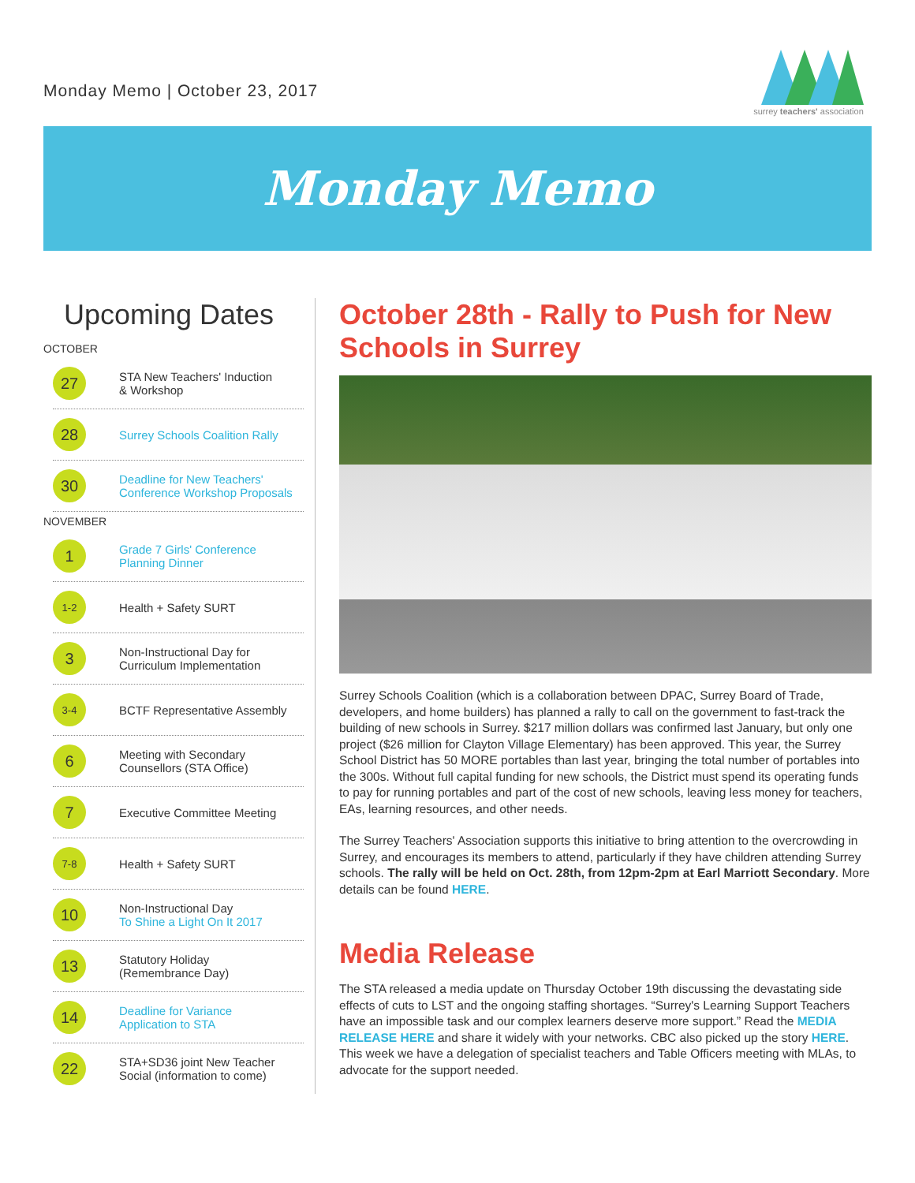Monday Memo | October 23, 2017
surrey teachers' association
Monday Memo
Upcoming Dates
OCTOBER
27
STA New Teachers' Induction
& Workshop
28
Surrey Schools Coalition Rally
30
Deadline for New Teachers'
Conference Workshop Proposals
NOVEMBER
1
Grade 7 Girls' Conference
Planning Dinner
1-2
Health + Safety SURT
3
Non-Instructional Day for
Curriculum Implementation
3-4
BCTF Representative Assembly
6
Meeting with Secondary
Counsellors (STA Office)
7
Executive Committee Meeting
7-8
Health + Safety SURT
10
Non-Instructional Day
To Shine a Light On It 2017
13
Statutory Holiday
(Remembrance Day)
14
Deadline for Variance
Application to STA
22
STA+SD36 joint New Teacher
Social (information to come)
October 28th - Rally to Push for New Schools in Surrey
Surrey Schools Coalition (which is a collaboration between DPAC, Surrey Board of Trade, developers, and home builders) has planned a rally to call on the government to fast-track the building of new schools in Surrey. $217 million dollars was confirmed last January, but only one project ($26 million for Clayton Village Elementary) has been approved. This year, the Surrey School District has 50 MORE portables than last year, bringing the total number of portables into the 300s. Without full capital funding for new schools, the District must spend its operating funds to pay for running portables and part of the cost of new schools, leaving less money for teachers, EAs, learning resources, and other needs.
The Surrey Teachers' Association supports this initiative to bring attention to the overcrowding in Surrey, and encourages its members to attend, particularly if they have children attending Surrey schools. The rally will be held on Oct. 28th, from 12pm-2pm at Earl Marriott Secondary. More details can be found HERE.
Media Release
The STA released a media update on Thursday October 19th discussing the devastating side effects of cuts to LST and the ongoing staffing shortages. “Surrey's Learning Support Teachers have an impossible task and our complex learners deserve more support.” Read the MEDIA RELEASE HERE and share it widely with your networks. CBC also picked up the story HERE. This week we have a delegation of specialist teachers and Table Officers meeting with MLAs, to advocate for the support needed.